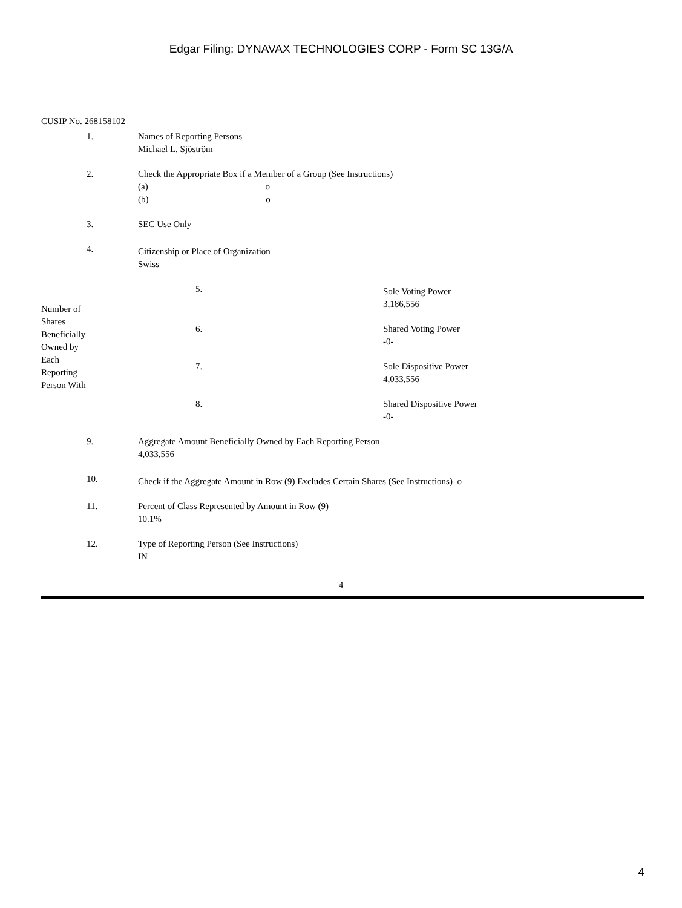Edgar Filing: DYNAVAX TECHNOLOGIES CORP - Form SC 13G/A
CUSIP No. 268158102
| | 1. | Names of Reporting Persons Michael L. Sjöström | | |
| | 2. | Check the Appropriate Box if a Member of a Group (See Instructions) (a) o (b) o | | |
| | 3. | SEC Use Only | | |
| | 4. | Citizenship or Place of Organization Swiss | | |
| Number of Shares Beneficially Owned by Each Reporting Person With | | | 5. | Sole Voting Power 3,186,556 |
| | | | 6. | Shared Voting Power -0- |
| | | | 7. | Sole Dispositive Power 4,033,556 |
| | | | 8. | Shared Dispositive Power -0- |
| | 9. | Aggregate Amount Beneficially Owned by Each Reporting Person 4,033,556 | | |
| | 10. | Check if the Aggregate Amount in Row (9) Excludes Certain Shares (See Instructions) o | | |
| | 11. | Percent of Class Represented by Amount in Row (9) 10.1% | | |
| | 12. | Type of Reporting Person (See Instructions) IN | | |
4
4